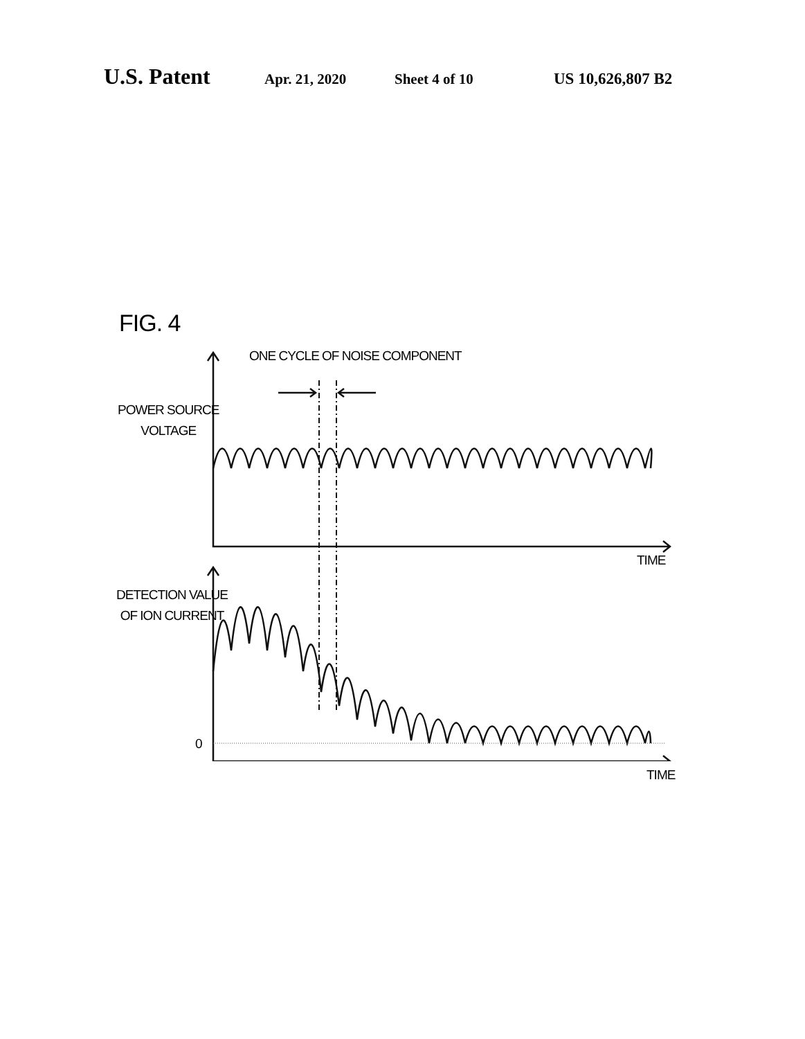U.S. Patent Apr. 21, 2020 Sheet 4 of 10 US 10,626,807 B2
ONE CYCLE OF NOISE COMPONENT
POWER SOURCE
VOLTAGE
TIME
DETECTION VALUE
OF ION CURRENT
0
TIME
FIG. 4